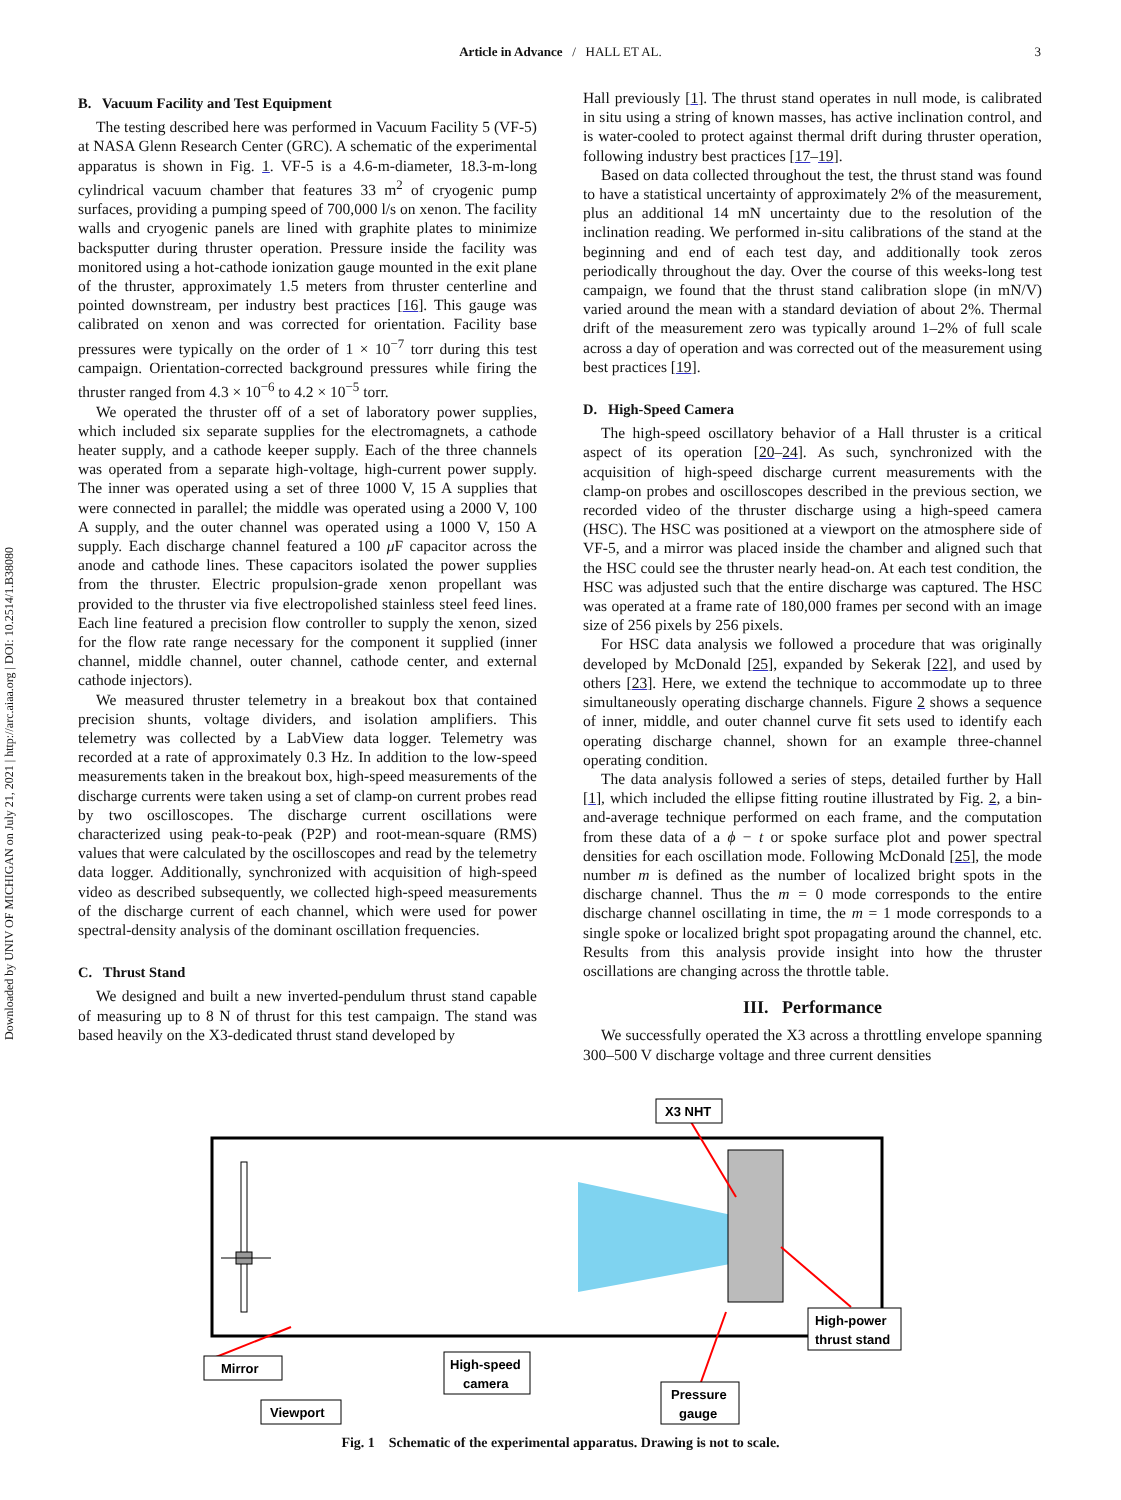Downloaded by UNIV OF MICHIGAN on July 21, 2021 | http://arc.aiaa.org | DOI: 10.2514/1.B38080
Article in Advance / HALL ET AL.
3
B. Vacuum Facility and Test Equipment
The testing described here was performed in Vacuum Facility 5 (VF-5) at NASA Glenn Research Center (GRC). A schematic of the experimental apparatus is shown in Fig. 1. VF-5 is a 4.6-m-diameter, 18.3-m-long cylindrical vacuum chamber that features 33 m<sup>2</sup> of cryogenic pump surfaces, providing a pumping speed of 700,000 l/s on xenon. The facility walls and cryogenic panels are lined with graphite plates to minimize backsputter during thruster operation. Pressure inside the facility was monitored using a hot-cathode ionization gauge mounted in the exit plane of the thruster, approximately 1.5 meters from thruster centerline and pointed downstream, per industry best practices [16]. This gauge was calibrated on xenon and was corrected for orientation. Facility base pressures were typically on the order of 1 × 10<sup>−7</sup> torr during this test campaign. Orientation-corrected background pressures while firing the thruster ranged from 4.3 × 10<sup>−6</sup> to 4.2 × 10<sup>−5</sup> torr.
We operated the thruster off of a set of laboratory power supplies, which included six separate supplies for the electromagnets, a cathode heater supply, and a cathode keeper supply. Each of the three channels was operated from a separate high-voltage, high-current power supply. The inner was operated using a set of three 1000 V, 15 A supplies that were connected in parallel; the middle was operated using a 2000 V, 100 A supply, and the outer channel was operated using a 1000 V, 150 A supply. Each discharge channel featured a 100 μ F capacitor across the anode and cathode lines. These capacitors isolated the power supplies from the thruster. Electric propulsion-grade xenon propellant was provided to the thruster via five electropolished stainless steel feed lines. Each line featured a precision flow controller to supply the xenon, sized for the flow rate range necessary for the component it supplied (inner channel, middle channel, outer channel, cathode center, and external cathode injectors).
We measured thruster telemetry in a breakout box that contained precision shunts, voltage dividers, and isolation amplifiers. This telemetry was collected by a LabView data logger. Telemetry was recorded at a rate of approximately 0.3 Hz. In addition to the low-speed measurements taken in the breakout box, high-speed measurements of the discharge currents were taken using a set of clamp-on current probes read by two oscilloscopes. The discharge current oscillations were characterized using peak-to-peak (P2P) and root-mean-square (RMS) values that were calculated by the oscilloscopes and read by the telemetry data logger. Additionally, synchronized with acquisition of high-speed video as described subsequently, we collected high-speed measurements of the discharge current of each channel, which were used for power spectral-density analysis of the dominant oscillation frequencies.
C. Thrust Stand
We designed and built a new inverted-pendulum thrust stand capable of measuring up to 8 N of thrust for this test campaign. The stand was based heavily on the X3-dedicated thrust stand developed by
Hall previously [1]. The thrust stand operates in null mode, is calibrated in situ using a string of known masses, has active inclination control, and is water-cooled to protect against thermal drift during thruster operation, following industry best practices [17–19].
Based on data collected throughout the test, the thrust stand was found to have a statistical uncertainty of approximately 2% of the measurement, plus an additional 14 mN uncertainty due to the resolution of the inclination reading. We performed in-situ calibrations of the stand at the beginning and end of each test day, and additionally took zeros periodically throughout the day. Over the course of this weeks-long test campaign, we found that the thrust stand calibration slope (in mN/V) varied around the mean with a standard deviation of about 2%. Thermal drift of the measurement zero was typically around 1–2% of full scale across a day of operation and was corrected out of the measurement using best practices [19].
D. High-Speed Camera
The high-speed oscillatory behavior of a Hall thruster is a critical aspect of its operation [20–24]. As such, synchronized with the acquisition of high-speed discharge current measurements with the clamp-on probes and oscilloscopes described in the previous section, we recorded video of the thruster discharge using a high-speed camera (HSC). The HSC was positioned at a viewport on the atmosphere side of VF-5, and a mirror was placed inside the chamber and aligned such that the HSC could see the thruster nearly head-on. At each test condition, the HSC was adjusted such that the entire discharge was captured. The HSC was operated at a frame rate of 180,000 frames per second with an image size of 256 pixels by 256 pixels.
For HSC data analysis we followed a procedure that was originally developed by McDonald [25], expanded by Sekerak [22], and used by others [23]. Here, we extend the technique to accommodate up to three simultaneously operating discharge channels. Figure 2 shows a sequence of inner, middle, and outer channel curve fit sets used to identify each operating discharge channel, shown for an example three-channel operating condition.
The data analysis followed a series of steps, detailed further by Hall [1], which included the ellipse fitting routine illustrated by Fig. 2, a bin-and-average technique performed on each frame, and the computation from these data of a ϕ − t or spoke surface plot and power spectral densities for each oscillation mode. Following McDonald [25], the mode number m is defined as the number of localized bright spots in the discharge channel. Thus the m = 0 mode corresponds to the entire discharge channel oscillating in time, the m = 1 mode corresponds to a single spoke or localized bright spot propagating around the channel, etc. Results from this analysis provide insight into how the thruster oscillations are changing across the throttle table.
III. Performance
We successfully operated the X3 across a throttling envelope spanning 300–500 V discharge voltage and three current densities
X3 NHT
Mirror
Viewport
High-speed
camera
Pressure
gauge
High-power
thrust stand
Fig. 1 Schematic of the experimental apparatus. Drawing is not to scale.